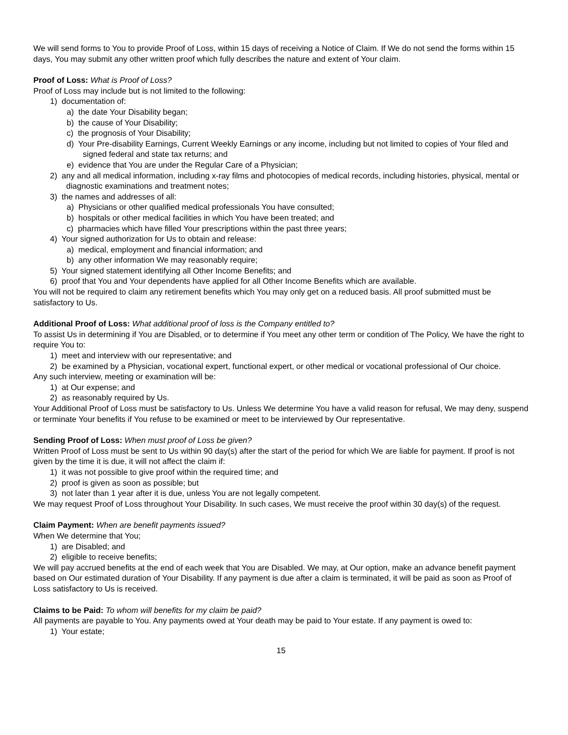We will send forms to You to provide Proof of Loss, within 15 days of receiving a Notice of Claim. If We do not send the forms within 15 days, You may submit any other written proof which fully describes the nature and extent of Your claim.
Proof of Loss: What is Proof of Loss?
Proof of Loss may include but is not limited to the following:
1) documentation of:
a) the date Your Disability began;
b) the cause of Your Disability;
c) the prognosis of Your Disability;
d) Your Pre-disability Earnings, Current Weekly Earnings or any income, including but not limited to copies of Your filed and signed federal and state tax returns; and
e) evidence that You are under the Regular Care of a Physician;
2) any and all medical information, including x-ray films and photocopies of medical records, including histories, physical, mental or diagnostic examinations and treatment notes;
3) the names and addresses of all:
a) Physicians or other qualified medical professionals You have consulted;
b) hospitals or other medical facilities in which You have been treated; and
c) pharmacies which have filled Your prescriptions within the past three years;
4) Your signed authorization for Us to obtain and release:
a) medical, employment and financial information; and
b) any other information We may reasonably require;
5) Your signed statement identifying all Other Income Benefits; and
6) proof that You and Your dependents have applied for all Other Income Benefits which are available.
You will not be required to claim any retirement benefits which You may only get on a reduced basis. All proof submitted must be satisfactory to Us.
Additional Proof of Loss: What additional proof of loss is the Company entitled to?
To assist Us in determining if You are Disabled, or to determine if You meet any other term or condition of The Policy, We have the right to require You to:
1) meet and interview with our representative; and
2) be examined by a Physician, vocational expert, functional expert, or other medical or vocational professional of Our choice.
Any such interview, meeting or examination will be:
1) at Our expense; and
2) as reasonably required by Us.
Your Additional Proof of Loss must be satisfactory to Us. Unless We determine You have a valid reason for refusal, We may deny, suspend or terminate Your benefits if You refuse to be examined or meet to be interviewed by Our representative.
Sending Proof of Loss: When must proof of Loss be given?
Written Proof of Loss must be sent to Us within 90 day(s) after the start of the period for which We are liable for payment. If proof is not given by the time it is due, it will not affect the claim if:
1) it was not possible to give proof within the required time; and
2) proof is given as soon as possible; but
3) not later than 1 year after it is due, unless You are not legally competent.
We may request Proof of Loss throughout Your Disability. In such cases, We must receive the proof within 30 day(s) of the request.
Claim Payment: When are benefit payments issued?
When We determine that You;
1) are Disabled; and
2) eligible to receive benefits;
We will pay accrued benefits at the end of each week that You are Disabled. We may, at Our option, make an advance benefit payment based on Our estimated duration of Your Disability. If any payment is due after a claim is terminated, it will be paid as soon as Proof of Loss satisfactory to Us is received.
Claims to be Paid: To whom will benefits for my claim be paid?
All payments are payable to You. Any payments owed at Your death may be paid to Your estate. If any payment is owed to:
1) Your estate;
15